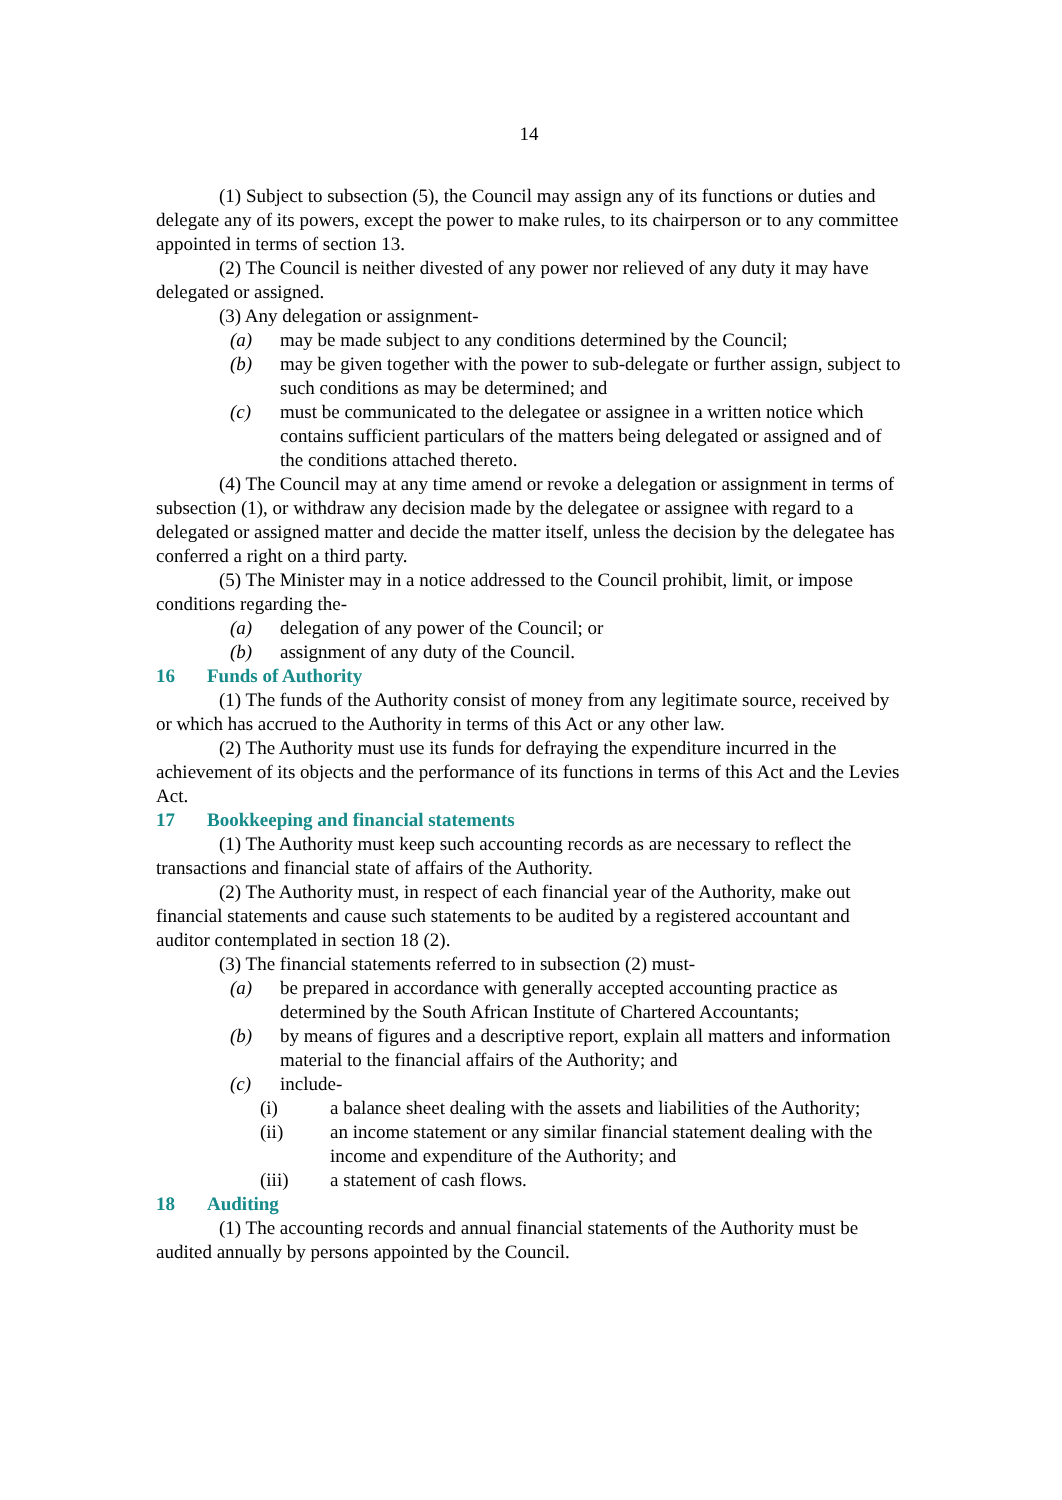14
(1) Subject to subsection (5), the Council may assign any of its functions or duties and delegate any of its powers, except the power to make rules, to its chairperson or to any committee appointed in terms of section 13.
(2) The Council is neither divested of any power nor relieved of any duty it may have delegated or assigned.
(3) Any delegation or assignment-
(a) may be made subject to any conditions determined by the Council;
(b) may be given together with the power to sub-delegate or further assign, subject to such conditions as may be determined; and
(c) must be communicated to the delegatee or assignee in a written notice which contains sufficient particulars of the matters being delegated or assigned and of the conditions attached thereto.
(4) The Council may at any time amend or revoke a delegation or assignment in terms of subsection (1), or withdraw any decision made by the delegatee or assignee with regard to a delegated or assigned matter and decide the matter itself, unless the decision by the delegatee has conferred a right on a third party.
(5) The Minister may in a notice addressed to the Council prohibit, limit, or impose conditions regarding the-
(a) delegation of any power of the Council; or
(b) assignment of any duty of the Council.
16 Funds of Authority
(1) The funds of the Authority consist of money from any legitimate source, received by or which has accrued to the Authority in terms of this Act or any other law.
(2) The Authority must use its funds for defraying the expenditure incurred in the achievement of its objects and the performance of its functions in terms of this Act and the Levies Act.
17 Bookkeeping and financial statements
(1) The Authority must keep such accounting records as are necessary to reflect the transactions and financial state of affairs of the Authority.
(2) The Authority must, in respect of each financial year of the Authority, make out financial statements and cause such statements to be audited by a registered accountant and auditor contemplated in section 18 (2).
(3) The financial statements referred to in subsection (2) must-
(a) be prepared in accordance with generally accepted accounting practice as determined by the South African Institute of Chartered Accountants;
(b) by means of figures and a descriptive report, explain all matters and information material to the financial affairs of the Authority; and
(c) include-
(i) a balance sheet dealing with the assets and liabilities of the Authority;
(ii) an income statement or any similar financial statement dealing with the income and expenditure of the Authority; and
(iii) a statement of cash flows.
18 Auditing
(1) The accounting records and annual financial statements of the Authority must be audited annually by persons appointed by the Council.